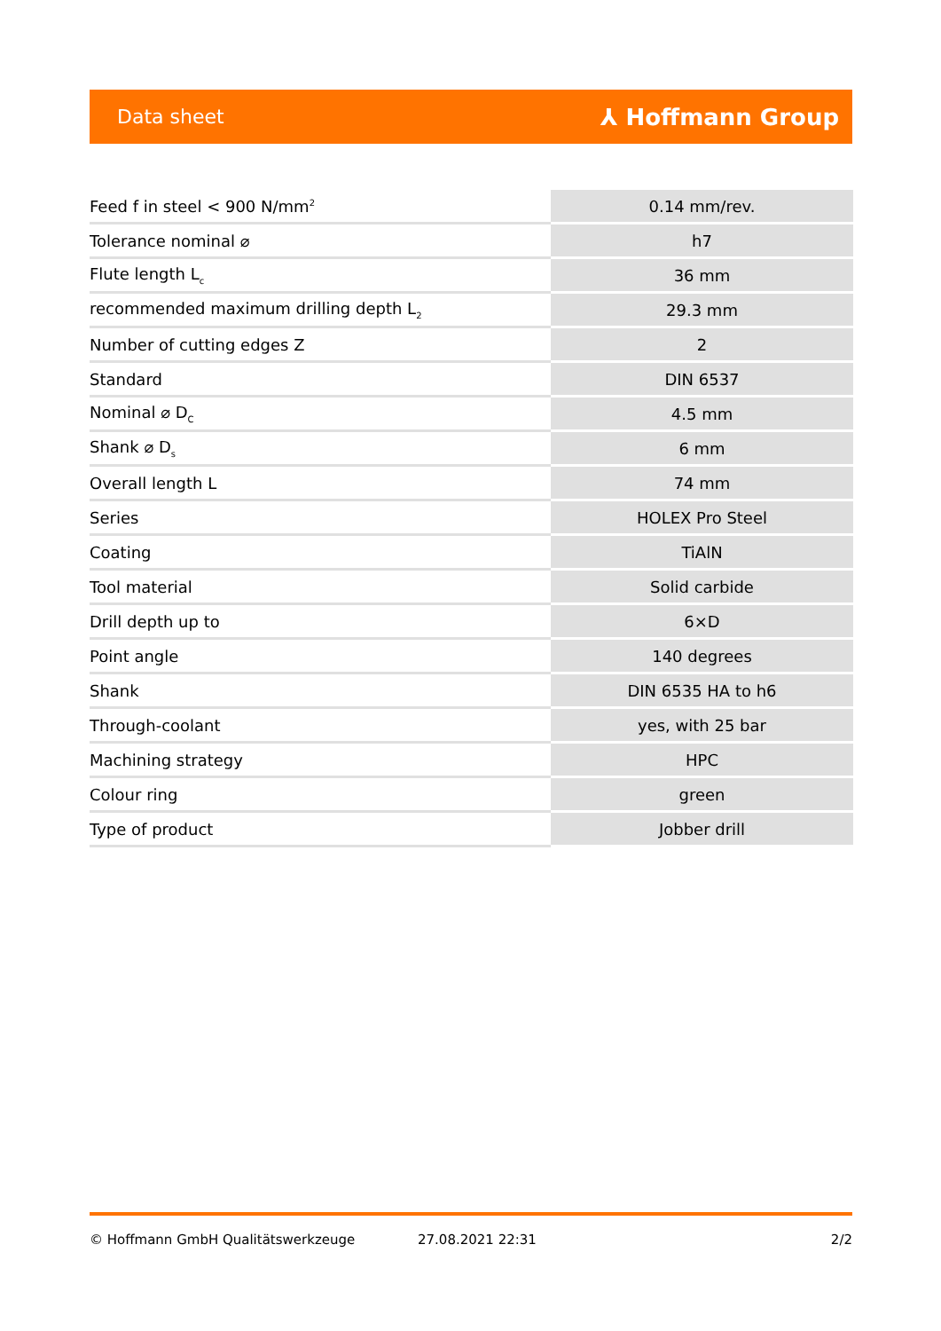Data sheet ⅄ Hoffmann Group
| Feed f in steel < 900 N/mm<sup>2</sup> | 0.14 mm/rev. |
| Tolerance nominal ⌀ | h7 |
| Flute length L<sub>c</sub> | 36 mm |
| recommended maximum drilling depth L<sub>2</sub> | 29.3 mm |
| Number of cutting edges Z | 2 |
| Standard | DIN 6537 |
| Nominal ⌀ D<sub>C</sub> | 4.5 mm |
| Shank ⌀ D<sub>s</sub> | 6 mm |
| Overall length L | 74 mm |
| Series | HOLEX Pro Steel |
| Coating | TiAlN |
| Tool material | Solid carbide |
| Drill depth up to | 6×D |
| Point angle | 140 degrees |
| Shank | DIN 6535 HA to h6 |
| Through-coolant | yes, with 25 bar |
| Machining strategy | HPC |
| Colour ring | green |
| Type of product | Jobber drill |
© Hoffmann GmbH Qualitätswerkzeuge 27.08.2021 22:31 2/2